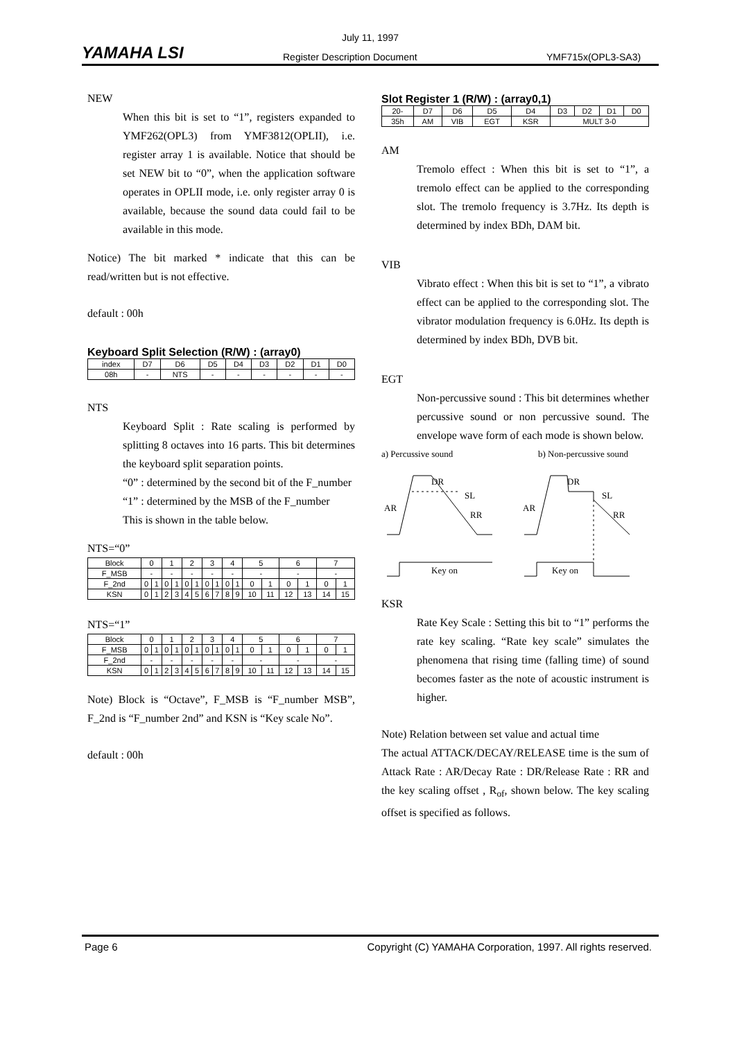July 11, 1997
YAMAHA LSI Register Description Document YMF715x(OPL3-SA3)
NEW
When this bit is set to “1”, registers expanded to YMF262(OPL3) from YMF3812(OPLII), i.e. register array 1 is available. Notice that should be set NEW bit to “0”, when the application software operates in OPLII mode, i.e. only register array 0 is available, because the sound data could fail to be available in this mode.
Notice) The bit marked * indicate that this can be read/written but is not effective.
default : 00h
Keyboard Split Selection (R/W) : (array0)
| index | D7 | D6 | D5 | D4 | D3 | D2 | D1 | D0 |
| 08h | - | NTS | - | - | - | - | - | - |
NTS
Keyboard Split : Rate scaling is performed by splitting 8 octaves into 16 parts. This bit determines the keyboard split separation points.
“0” : determined by the second bit of the F_number
“1” : determined by the MSB of the F_number
This is shown in the table below.
NTS=“0”
| Block | 0 | | 1 | | 2 | | 3 | | 4 | | 5 | | 6 | | 7 | |
| F_MSB | - | | - | | - | | - | | - | | - | | - | | - | |
| F_2nd | 0 | 1 | 0 | 1 | 0 | 1 | 0 | 1 | 0 | 1 | 0 | 1 | 0 | 1 | 0 | 1 |
| KSN | 0 | 1 | 2 | 3 | 4 | 5 | 6 | 7 | 8 | 9 | 10 | 11 | 12 | 13 | 14 | 15 |
NTS=“1”
| Block | 0 | | 1 | | 2 | | 3 | | 4 | | 5 | | 6 | | 7 | |
| F_MSB | 0 | 1 | 0 | 1 | 0 | 1 | 0 | 1 | 0 | 1 | 0 | 1 | 0 | 1 | 0 | 1 |
| F_2nd | - | | - | | - | | - | | - | | - | | - | | - | |
| KSN | 0 | 1 | 2 | 3 | 4 | 5 | 6 | 7 | 8 | 9 | 10 | 11 | 12 | 13 | 14 | 15 |
Note) Block is “Octave”, F_MSB is “F_number MSB”, F_2nd is “F_number 2nd” and KSN is “Key scale No”.
default : 00h
Slot Register 1 (R/W) : (array0,1)
| 20- | D7 | D6 | D5 | D4 | D3 | D2 | D1 | D0 |
| 35h | AM | VIB | EGT | KSR | MULT 3-0 | | | |
AM
Tremolo effect : When this bit is set to “1”, a tremolo effect can be applied to the corresponding slot. The tremolo frequency is 3.7Hz. Its depth is determined by index BDh, DAM bit.
VIB
Vibrato effect : When this bit is set to “1”, a vibrato effect can be applied to the corresponding slot. The vibrator modulation frequency is 6.0Hz. Its depth is determined by index BDh, DVB bit.
EGT
Non-percussive sound : This bit determines whether percussive sound or non percussive sound. The envelope wave form of each mode is shown below.
a) Percussive sound
b) Non-percussive sound
DR
SL
AR
RR
Key on
DR
SL
AR
RR
Key on
KSR
Rate Key Scale : Setting this bit to “1” performs the rate key scaling. “Rate key scale” simulates the phenomena that rising time (falling time) of sound becomes faster as the note of acoustic instrument is higher.
Note) Relation between set value and actual time
The actual ATTACK/DECAY/RELEASE time is the sum of Attack Rate : AR/Decay Rate : DR/Release Rate : RR and the key scaling offset , R<sub>of</sub>, shown below. The key scaling offset is specified as follows.
Page 6 Copyright (C) YAMAHA Corporation, 1997. All rights reserved.